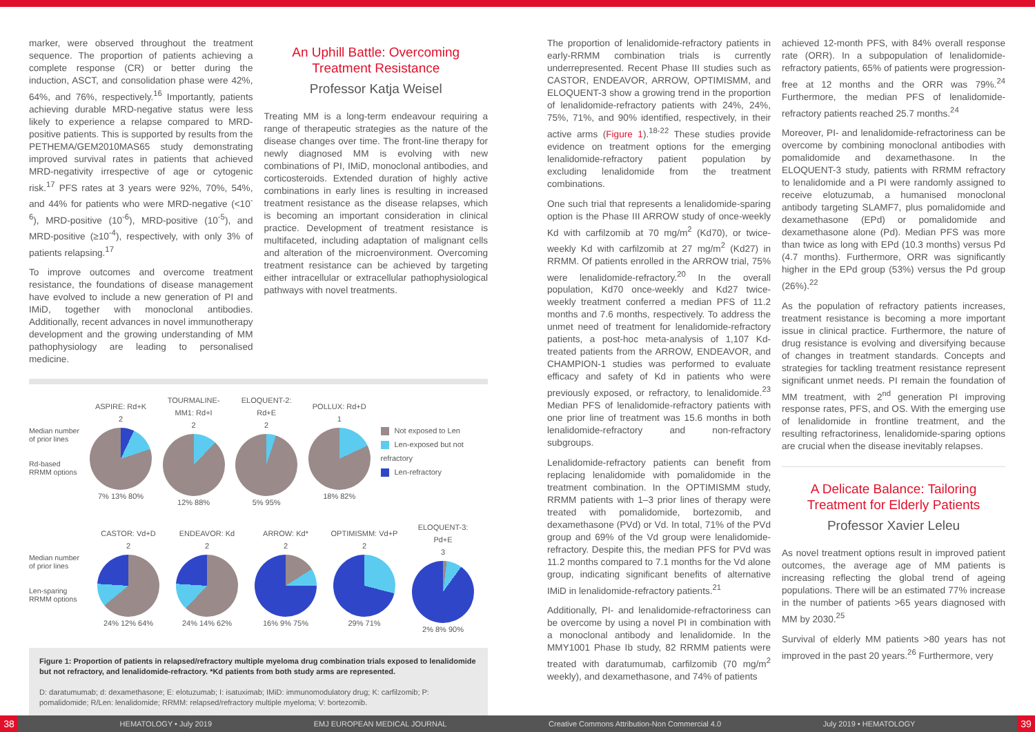marker, were observed throughout the treatment sequence. The proportion of patients achieving a complete response (CR) or better during the induction, ASCT, and consolidation phase were 42%, 64%, and 76%, respectively.<sup>16</sup> Importantly, patients achieving durable MRD-negative status were less likely to experience a relapse compared to MRD-positive patients. This is supported by results from the PETHEMA/GEM2010MAS65 study demonstrating improved survival rates in patients that achieved MRD-negativity irrespective of age or cytogenic risk.<sup>17</sup> PFS rates at 3 years were 92%, 70%, 54%, and 44% for patients who were MRD-negative (<10<sup>-6</sup>), MRD-positive (10<sup>-6</sup>), MRD-positive (10<sup>-5</sup>), and MRD-positive (≥10<sup>-4</sup>), respectively, with only 3% of patients relapsing.<sup>17</sup>
To improve outcomes and overcome treatment resistance, the foundations of disease management have evolved to include a new generation of PI and IMiD, together with monoclonal antibodies. Additionally, recent advances in novel immunotherapy development and the growing understanding of MM pathophysiology are leading to personalised medicine.
An Uphill Battle: Overcoming Treatment Resistance
Professor Katja Weisel
Treating MM is a long-term endeavour requiring a range of therapeutic strategies as the nature of the disease changes over time. The front-line therapy for newly diagnosed MM is evolving with new combinations of PI, IMiD, monoclonal antibodies, and corticosteroids. Extended duration of highly active combinations in early lines is resulting in increased treatment resistance as the disease relapses, which is becoming an important consideration in clinical practice. Development of treatment resistance is multifaceted, including adaptation of malignant cells and alteration of the microenvironment. Overcoming treatment resistance can be achieved by targeting either intracellular or extracellular pathophysiological pathways with novel treatments.
Median number of prior lines
Rd-based RRMM options
ASPIRE: Rd+K
2
7% 13% 80%
TOURMALINE-MM1: Rd+I
2
12% 88%
ELOQUENT-2: Rd+E
2
5% 95%
POLLUX: Rd+D
1
18% 82%
Not exposed to Len
Len-exposed but not refractory
Len-refractory
Median number of prior lines
Len-sparing RRMM options
CASTOR: Vd+D
2
24% 12% 64%
ENDEAVOR: Kd
2
24% 14% 62%
ARROW: Kd*
2
16% 9% 75%
OPTIMISMM: Vd+P
2
29% 71%
ELOQUENT-3: Pd+E
3
2% 8% 90%
Figure 1: Proportion of patients in relapsed/refractory multiple myeloma drug combination trials exposed to lenalidomide but not refractory, and lenalidomide-refractory. *Kd patients from both study arms are represented.
D: daratumumab; d: dexamethasone; E: elotuzumab; I: isatuximab; IMiD: immunomodulatory drug; K: carfilzomib; P: pomalidomide; R/Len: lenalidomide; RRMM: relapsed/refractory multiple myeloma; V: bortezomib.
The proportion of lenalidomide-refractory patients in early-RRMM combination trials is currently underrepresented. Recent Phase III studies such as CASTOR, ENDEAVOR, ARROW, OPTIMISMM, and ELOQUENT-3 show a growing trend in the proportion of lenalidomide-refractory patients with 24%, 24%, 75%, 71%, and 90% identified, respectively, in their active arms (Figure 1).<sup>18-22</sup> These studies provide evidence on treatment options for the emerging lenalidomide-refractory patient population by excluding lenalidomide from the treatment combinations.
One such trial that represents a lenalidomide-sparing option is the Phase III ARROW study of once-weekly Kd with carfilzomib at 70 mg/m<sup>2</sup> (Kd70), or twice-weekly Kd with carfilzomib at 27 mg/m<sup>2</sup> (Kd27) in RRMM. Of patients enrolled in the ARROW trial, 75% were lenalidomide-refractory.<sup>20</sup> In the overall population, Kd70 once-weekly and Kd27 twice-weekly treatment conferred a median PFS of 11.2 months and 7.6 months, respectively. To address the unmet need of treatment for lenalidomide-refractory patients, a post-hoc meta-analysis of 1,107 Kd-treated patients from the ARROW, ENDEAVOR, and CHAMPION-1 studies was performed to evaluate efficacy and safety of Kd in patients who were previously exposed, or refractory, to lenalidomide.<sup>23</sup> Median PFS of lenalidomide-refractory patients with one prior line of treatment was 15.6 months in both lenalidomide-refractory and non-refractory subgroups.
Lenalidomide-refractory patients can benefit from replacing lenalidomide with pomalidomide in the treatment combination. In the OPTIMISMM study, RRMM patients with 1–3 prior lines of therapy were treated with pomalidomide, bortezomib, and dexamethasone (PVd) or Vd. In total, 71% of the PVd group and 69% of the Vd group were lenalidomide-refractory. Despite this, the median PFS for PVd was 11.2 months compared to 7.1 months for the Vd alone group, indicating significant benefits of alternative IMiD in lenalidomide-refractory patients.<sup>21</sup>
Additionally, PI- and lenalidomide-refractoriness can be overcome by using a novel PI in combination with a monoclonal antibody and lenalidomide. In the MMY1001 Phase Ib study, 82 RRMM patients were treated with daratumumab, carfilzomib (70 mg/m<sup>2</sup> weekly), and dexamethasone, and 74% of patients
achieved 12-month PFS, with 84% overall response rate (ORR). In a subpopulation of lenalidomide-refractory patients, 65% of patients were progression-free at 12 months and the ORR was 79%.<sup>24</sup> Furthermore, the median PFS of lenalidomide-refractory patients reached 25.7 months.<sup>24</sup>
Moreover, PI- and lenalidomide-refractoriness can be overcome by combining monoclonal antibodies with pomalidomide and dexamethasone. In the ELOQUENT-3 study, patients with RRMM refractory to lenalidomide and a PI were randomly assigned to receive elotuzumab, a humanised monoclonal antibody targeting SLAMF7, plus pomalidomide and dexamethasone (EPd) or pomalidomide and dexamethasone alone (Pd). Median PFS was more than twice as long with EPd (10.3 months) versus Pd (4.7 months). Furthermore, ORR was significantly higher in the EPd group (53%) versus the Pd group (26%).<sup>22</sup>
As the population of refractory patients increases, treatment resistance is becoming a more important issue in clinical practice. Furthermore, the nature of drug resistance is evolving and diversifying because of changes in treatment standards. Concepts and strategies for tackling treatment resistance represent significant unmet needs. PI remain the foundation of MM treatment, with 2<sup>nd</sup> generation PI improving response rates, PFS, and OS. With the emerging use of lenalidomide in frontline treatment, and the resulting refractoriness, lenalidomide-sparing options are crucial when the disease inevitably relapses.
A Delicate Balance: Tailoring Treatment for Elderly Patients
Professor Xavier Leleu
As novel treatment options result in improved patient outcomes, the average age of MM patients is increasing reflecting the global trend of ageing populations. There will be an estimated 77% increase in the number of patients >65 years diagnosed with MM by 2030.<sup>25</sup>
Survival of elderly MM patients >80 years has not improved in the past 20 years.<sup>26</sup> Furthermore, very
38 HEMATOLOGY • July 2019 EMJ EUROPEAN MEDICAL JOURNAL Creative Commons Attribution-Non Commercial 4.0 July 2019 • HEMATOLOGY 39